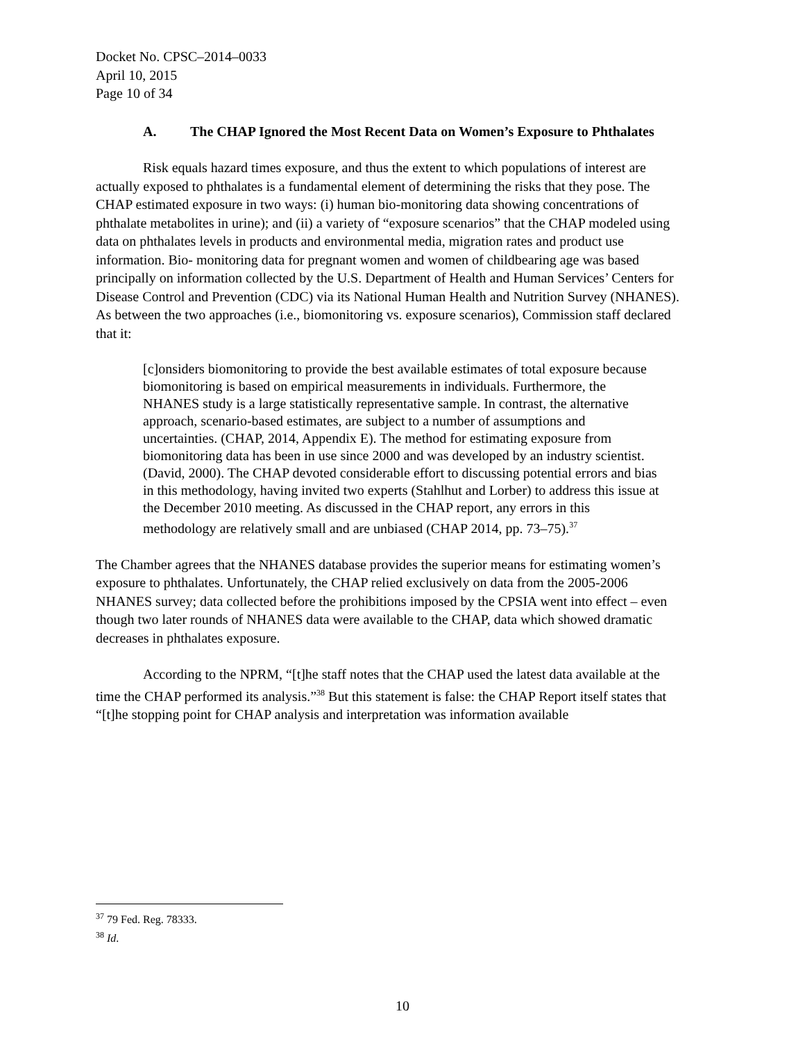Docket No. CPSC–2014–0033
April 10, 2015
Page 10 of 34
A. The CHAP Ignored the Most Recent Data on Women’s Exposure to Phthalates
Risk equals hazard times exposure, and thus the extent to which populations of interest are actually exposed to phthalates is a fundamental element of determining the risks that they pose. The CHAP estimated exposure in two ways: (i) human bio-monitoring data showing concentrations of phthalate metabolites in urine); and (ii) a variety of “exposure scenarios” that the CHAP modeled using data on phthalates levels in products and environmental media, migration rates and product use information. Bio- monitoring data for pregnant women and women of childbearing age was based principally on information collected by the U.S. Department of Health and Human Services’ Centers for Disease Control and Prevention (CDC) via its National Human Health and Nutrition Survey (NHANES). As between the two approaches (i.e., biomonitoring vs. exposure scenarios), Commission staff declared that it:
[c]onsiders biomonitoring to provide the best available estimates of total exposure because biomonitoring is based on empirical measurements in individuals. Furthermore, the NHANES study is a large statistically representative sample. In contrast, the alternative approach, scenario-based estimates, are subject to a number of assumptions and uncertainties. (CHAP, 2014, Appendix E). The method for estimating exposure from biomonitoring data has been in use since 2000 and was developed by an industry scientist. (David, 2000). The CHAP devoted considerable effort to discussing potential errors and bias in this methodology, having invited two experts (Stahlhut and Lorber) to address this issue at the December 2010 meeting. As discussed in the CHAP report, any errors in this methodology are relatively small and are unbiased (CHAP 2014, pp. 73–75).<sup>37</sup>
The Chamber agrees that the NHANES database provides the superior means for estimating women’s exposure to phthalates. Unfortunately, the CHAP relied exclusively on data from the 2005-2006 NHANES survey; data collected before the prohibitions imposed by the CPSIA went into effect – even though two later rounds of NHANES data were available to the CHAP, data which showed dramatic decreases in phthalates exposure.
According to the NPRM, “[t]he staff notes that the CHAP used the latest data available at the time the CHAP performed its analysis.”<sup>38</sup> But this statement is false: the CHAP Report itself states that “[t]he stopping point for CHAP analysis and interpretation was information available
<sup>37</sup> 79 Fed. Reg. 78333.
<sup>38</sup> Id.
10